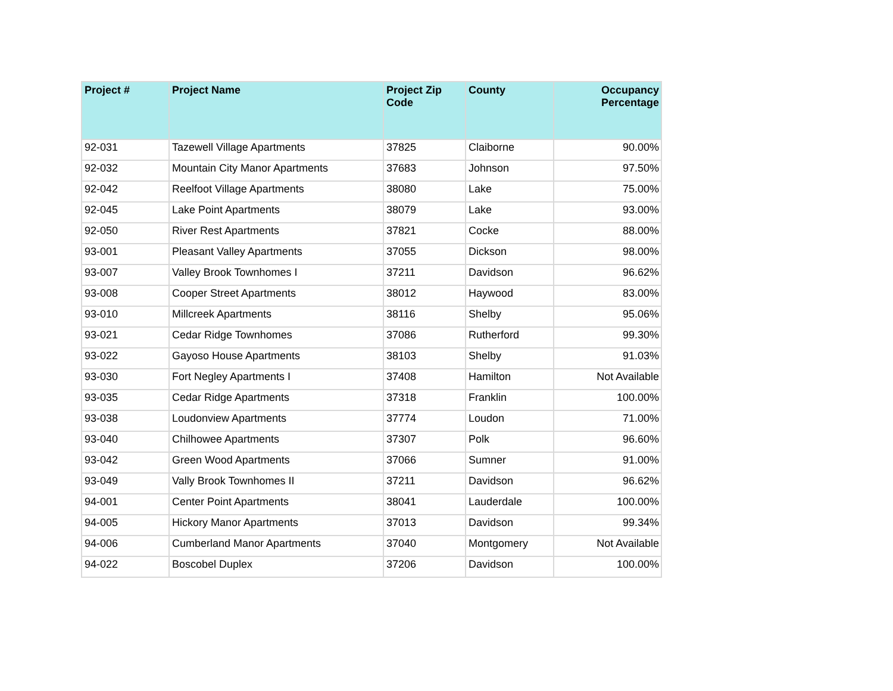| Project # | Project Name | Project Zip Code | County | Occupancy Percentage |
| --- | --- | --- | --- | --- |
| 92-031 | Tazewell Village Apartments | 37825 | Claiborne | 90.00% |
| 92-032 | Mountain City Manor Apartments | 37683 | Johnson | 97.50% |
| 92-042 | Reelfoot Village Apartments | 38080 | Lake | 75.00% |
| 92-045 | Lake Point Apartments | 38079 | Lake | 93.00% |
| 92-050 | River Rest Apartments | 37821 | Cocke | 88.00% |
| 93-001 | Pleasant Valley Apartments | 37055 | Dickson | 98.00% |
| 93-007 | Valley Brook Townhomes I | 37211 | Davidson | 96.62% |
| 93-008 | Cooper Street Apartments | 38012 | Haywood | 83.00% |
| 93-010 | Millcreek Apartments | 38116 | Shelby | 95.06% |
| 93-021 | Cedar Ridge Townhomes | 37086 | Rutherford | 99.30% |
| 93-022 | Gayoso House Apartments | 38103 | Shelby | 91.03% |
| 93-030 | Fort Negley Apartments I | 37408 | Hamilton | Not Available |
| 93-035 | Cedar Ridge Apartments | 37318 | Franklin | 100.00% |
| 93-038 | Loudonview Apartments | 37774 | Loudon | 71.00% |
| 93-040 | Chilhowee Apartments | 37307 | Polk | 96.60% |
| 93-042 | Green Wood Apartments | 37066 | Sumner | 91.00% |
| 93-049 | Vally Brook Townhomes II | 37211 | Davidson | 96.62% |
| 94-001 | Center Point Apartments | 38041 | Lauderdale | 100.00% |
| 94-005 | Hickory Manor Apartments | 37013 | Davidson | 99.34% |
| 94-006 | Cumberland Manor Apartments | 37040 | Montgomery | Not Available |
| 94-022 | Boscobel Duplex | 37206 | Davidson | 100.00% |